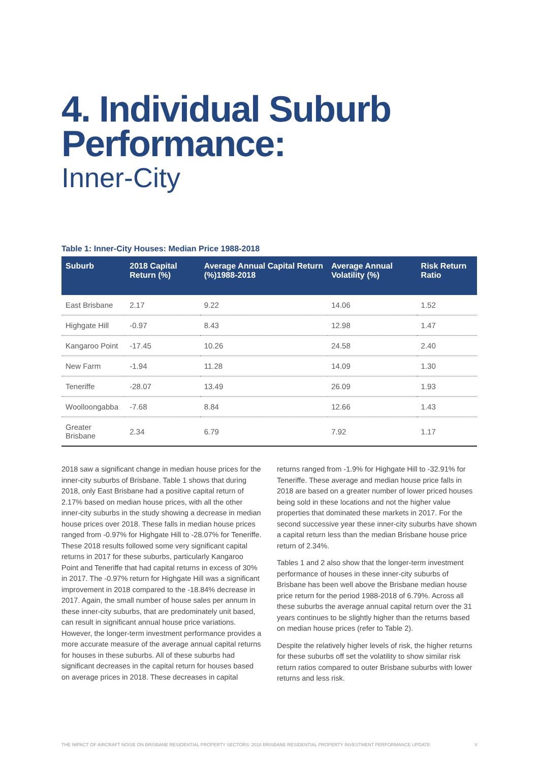4. Individual Suburb Performance:
Inner-City
Table 1: Inner-City Houses: Median Price 1988-2018
| Suburb | 2018 Capital Return (%) | Average Annual Capital Return (%)1988-2018 | Average Annual Volatility (%) | Risk Return Ratio |
| --- | --- | --- | --- | --- |
| East Brisbane | 2.17 | 9.22 | 14.06 | 1.52 |
| Highgate Hill | -0.97 | 8.43 | 12.98 | 1.47 |
| Kangaroo Point | -17.45 | 10.26 | 24.58 | 2.40 |
| New Farm | -1.94 | 11.28 | 14.09 | 1.30 |
| Teneriffe | -28.07 | 13.49 | 26.09 | 1.93 |
| Woolloongabba | -7.68 | 8.84 | 12.66 | 1.43 |
| Greater Brisbane | 2.34 | 6.79 | 7.92 | 1.17 |
2018 saw a significant change in median house prices for the inner-city suburbs of Brisbane. Table 1 shows that during 2018, only East Brisbane had a positive capital return of 2.17% based on median house prices, with all the other inner-city suburbs in the study showing a decrease in median house prices over 2018. These falls in median house prices ranged from -0.97% for Highgate Hill to -28.07% for Teneriffe. These 2018 results followed some very significant capital returns in 2017 for these suburbs, particularly Kangaroo Point and Teneriffe that had capital returns in excess of 30% in 2017. The -0.97% return for Highgate Hill was a significant improvement in 2018 compared to the -18.84% decrease in 2017. Again, the small number of house sales per annum in these inner-city suburbs, that are predominately unit based, can result in significant annual house price variations. However, the longer-term investment performance provides a more accurate measure of the average annual capital returns for houses in these suburbs. All of these suburbs had significant decreases in the capital return for houses based on average prices in 2018. These decreases in capital
returns ranged from -1.9% for Highgate Hill to -32.91% for Teneriffe. These average and median house price falls in 2018 are based on a greater number of lower priced houses being sold in these locations and not the higher value properties that dominated these markets in 2017. For the second successive year these inner-city suburbs have shown a capital return less than the median Brisbane house price return of 2.34%.
Tables 1 and 2 also show that the longer-term investment performance of houses in these inner-city suburbs of Brisbane has been well above the Brisbane median house price return for the period 1988-2018 of 6.79%. Across all these suburbs the average annual capital return over the 31 years continues to be slightly higher than the returns based on median house prices (refer to Table 2).
Despite the relatively higher levels of risk, the higher returns for these suburbs off set the volatility to show similar risk return ratios compared to outer Brisbane suburbs with lower returns and less risk.
THE IMPACT OF AIRCRAFT NOISE ON BRISBANE RESIDENTIAL PROPERTY SECTORS: 2018 BRISBANE RESIDENTIAL PROPERTY INVESTMENT PERFORMANCE UPDATE V